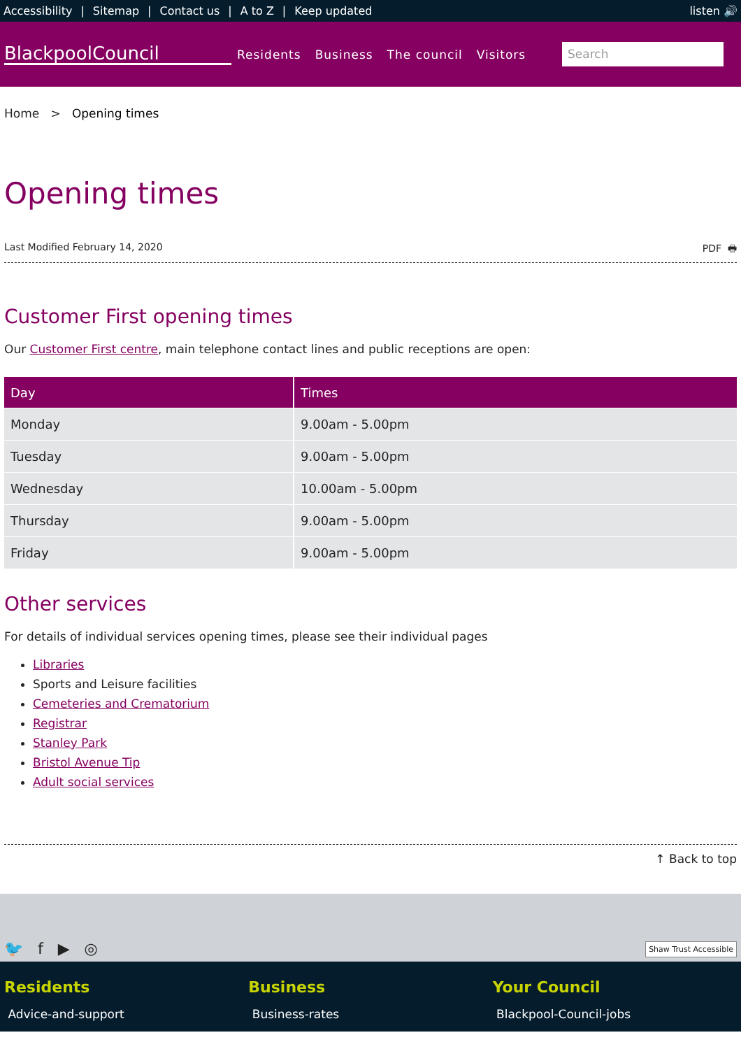Accessibility | Sitemap | Contact us | A to Z | Keep updated
listen 🔊
BlackpoolCouncil
Residents Business The council Visitors
Search
Home > Opening times
Opening times
Last Modified February 14, 2020 PDF 🖶
Customer First opening times
Our Customer First centre, main telephone contact lines and public receptions are open:
| Day | Times |
| --- | --- |
| Monday | 9.00am - 5.00pm |
| Tuesday | 9.00am - 5.00pm |
| Wednesday | 10.00am - 5.00pm |
| Thursday | 9.00am - 5.00pm |
| Friday | 9.00am - 5.00pm |
Other services
For details of individual services opening times, please see their individual pages
Libraries
Sports and Leisure facilities
Cemeteries and Crematorium
Registrar
Stanley Park
Bristol Avenue Tip
Adult social services
↑ Back to top
🐦 f ▶ ◎ Shaw Trust Accessible
Residents
Advice-and-support
Business
Business-rates
Your Council
Blackpool-Council-jobs